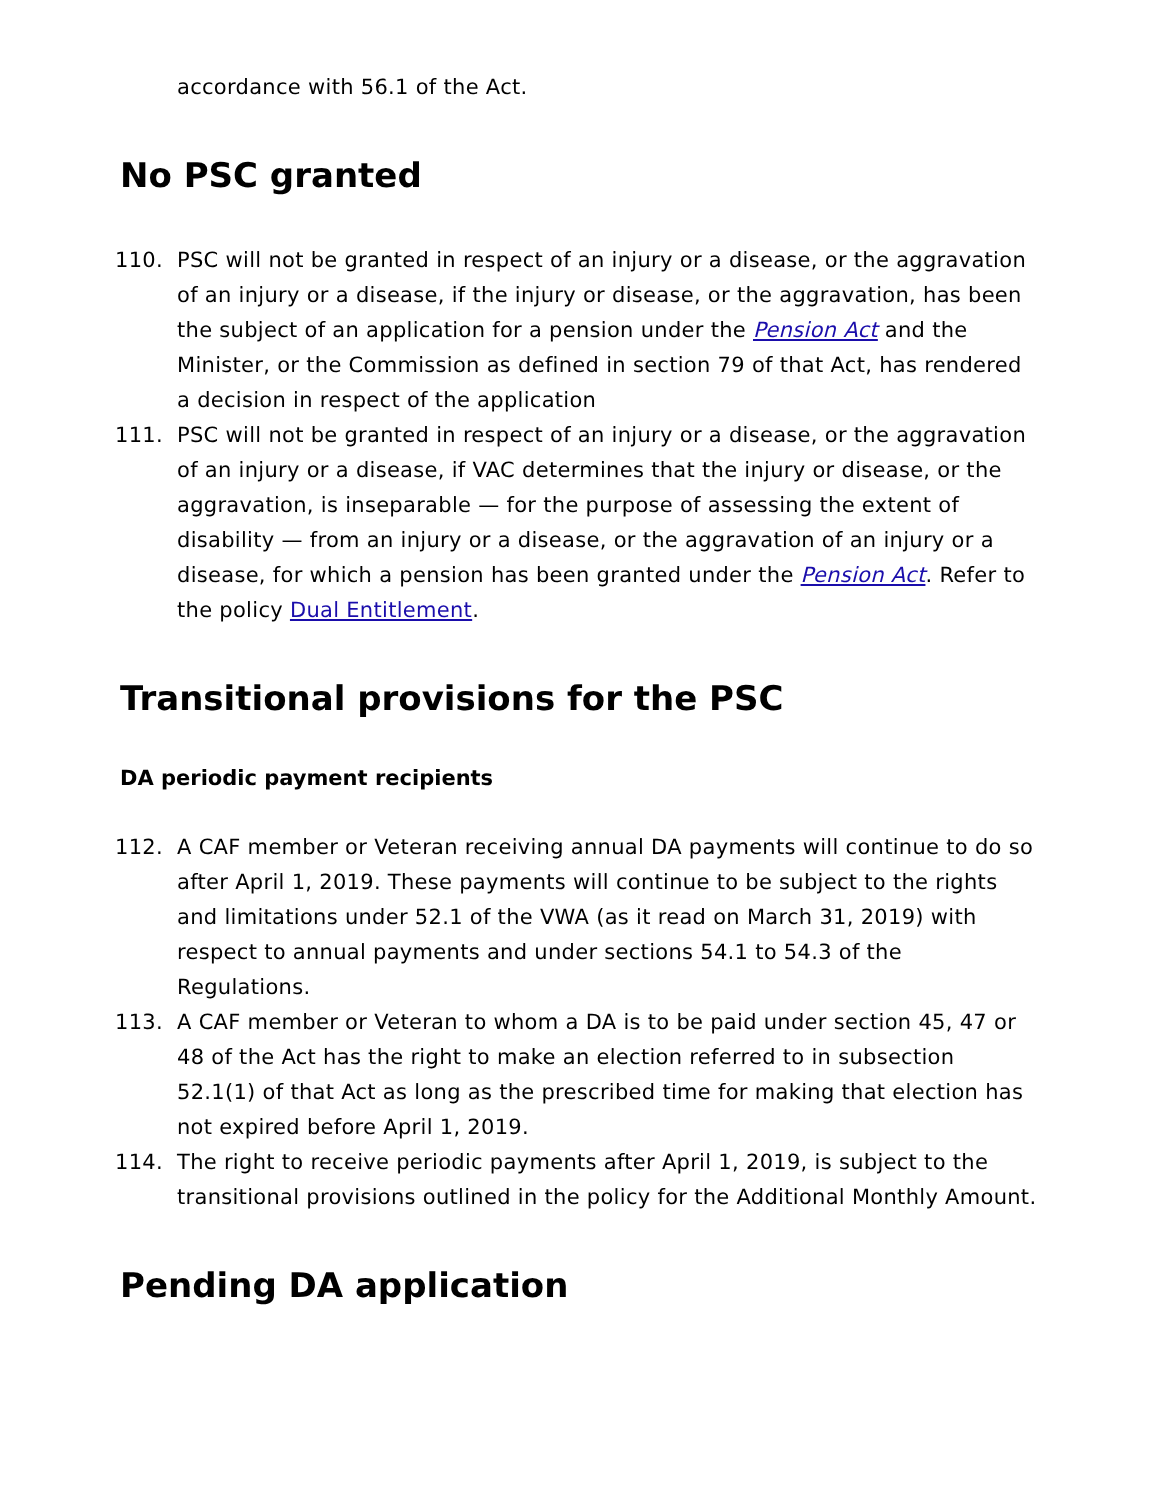accordance with 56.1 of the Act.
No PSC granted
110. PSC will not be granted in respect of an injury or a disease, or the aggravation of an injury or a disease, if the injury or disease, or the aggravation, has been the subject of an application for a pension under the Pension Act and the Minister, or the Commission as defined in section 79 of that Act, has rendered a decision in respect of the application
111. PSC will not be granted in respect of an injury or a disease, or the aggravation of an injury or a disease, if VAC determines that the injury or disease, or the aggravation, is inseparable — for the purpose of assessing the extent of disability — from an injury or a disease, or the aggravation of an injury or a disease, for which a pension has been granted under the Pension Act. Refer to the policy Dual Entitlement.
Transitional provisions for the PSC
DA periodic payment recipients
112. A CAF member or Veteran receiving annual DA payments will continue to do so after April 1, 2019. These payments will continue to be subject to the rights and limitations under 52.1 of the VWA (as it read on March 31, 2019) with respect to annual payments and under sections 54.1 to 54.3 of the Regulations.
113. A CAF member or Veteran to whom a DA is to be paid under section 45, 47 or 48 of the Act has the right to make an election referred to in subsection 52.1(1) of that Act as long as the prescribed time for making that election has not expired before April 1, 2019.
114. The right to receive periodic payments after April 1, 2019, is subject to the transitional provisions outlined in the policy for the Additional Monthly Amount.
Pending DA application